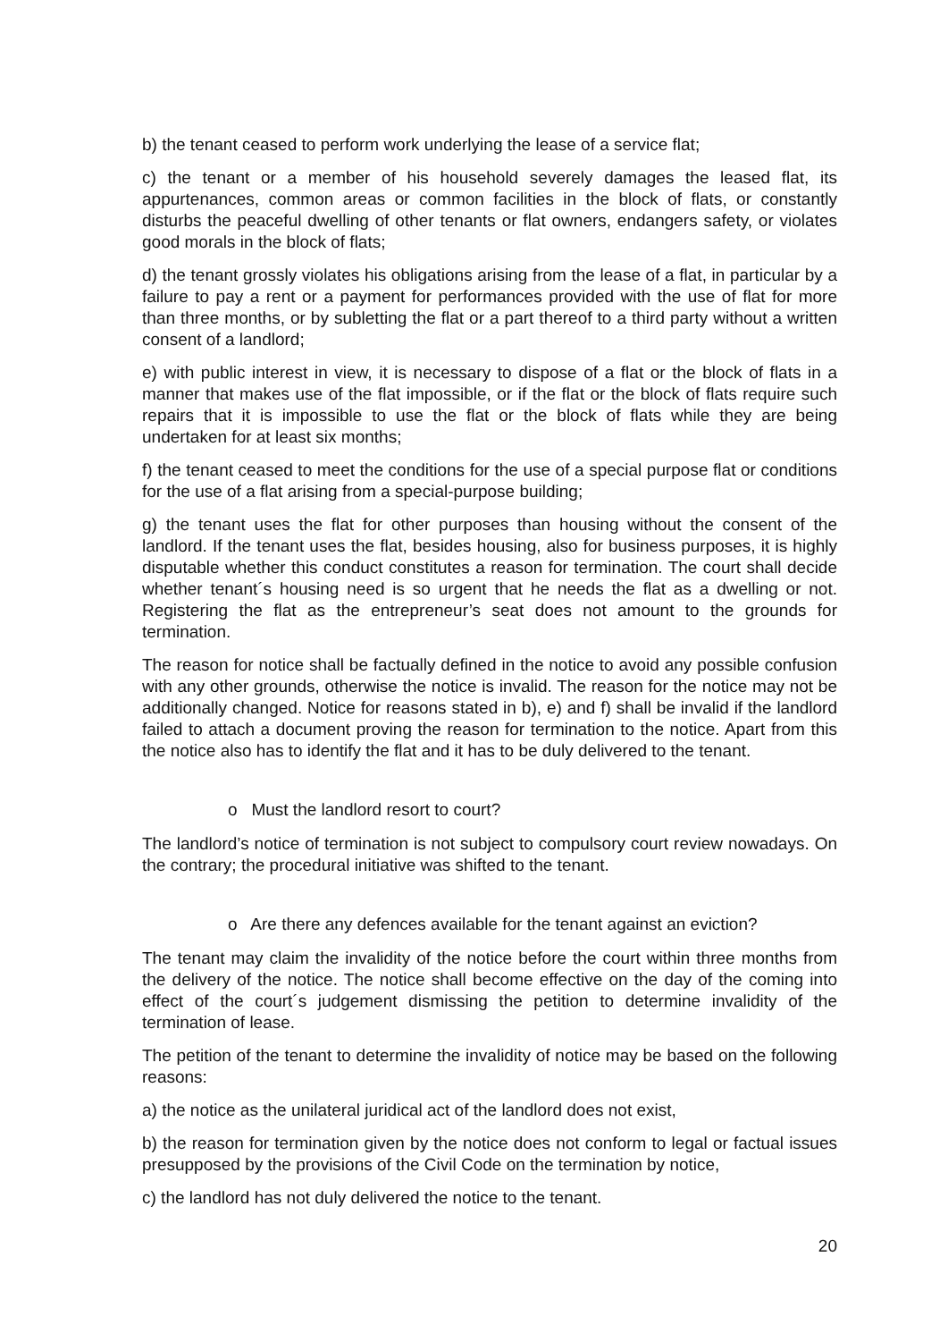b) the tenant ceased to perform work underlying the lease of a service flat;
c) the tenant or a member of his household severely damages the leased flat, its appurtenances, common areas or common facilities in the block of flats, or constantly disturbs the peaceful dwelling of other tenants or flat owners, endangers safety, or violates good morals in the block of flats;
d) the tenant grossly violates his obligations arising from the lease of a flat, in particular by a failure to pay a rent or a payment for performances provided with the use of flat for more than three months, or by subletting the flat or a part thereof to a third party without a written consent of a landlord;
e) with public interest in view, it is necessary to dispose of a flat or the block of flats in a manner that makes use of the flat impossible, or if the flat or the block of flats require such repairs that it is impossible to use the flat or the block of flats while they are being undertaken for at least six months;
f) the tenant ceased to meet the conditions for the use of a special purpose flat or conditions for the use of a flat arising from a special-purpose building;
g) the tenant uses the flat for other purposes than housing without the consent of the landlord. If the tenant uses the flat, besides housing, also for business purposes, it is highly disputable whether this conduct constitutes a reason for termination. The court shall decide whether tenant´s housing need is so urgent that he needs the flat as a dwelling or not. Registering the flat as the entrepreneur’s seat does not amount to the grounds for termination.
The reason for notice shall be factually defined in the notice to avoid any possible confusion with any other grounds, otherwise the notice is invalid. The reason for the notice may not be additionally changed. Notice for reasons stated in b), e) and f) shall be invalid if the landlord failed to attach a document proving the reason for termination to the notice. Apart from this the notice also has to identify the flat and it has to be duly delivered to the tenant.
o Must the landlord resort to court?
The landlord’s notice of termination is not subject to compulsory court review nowadays. On the contrary; the procedural initiative was shifted to the tenant.
o Are there any defences available for the tenant against an eviction?
The tenant may claim the invalidity of the notice before the court within three months from the delivery of the notice. The notice shall become effective on the day of the coming into effect of the court´s judgement dismissing the petition to determine invalidity of the termination of lease.
The petition of the tenant to determine the invalidity of notice may be based on the following reasons:
a) the notice as the unilateral juridical act of the landlord does not exist,
b) the reason for termination given by the notice does not conform to legal or factual issues presupposed by the provisions of the Civil Code on the termination by notice,
c) the landlord has not duly delivered the notice to the tenant.
20